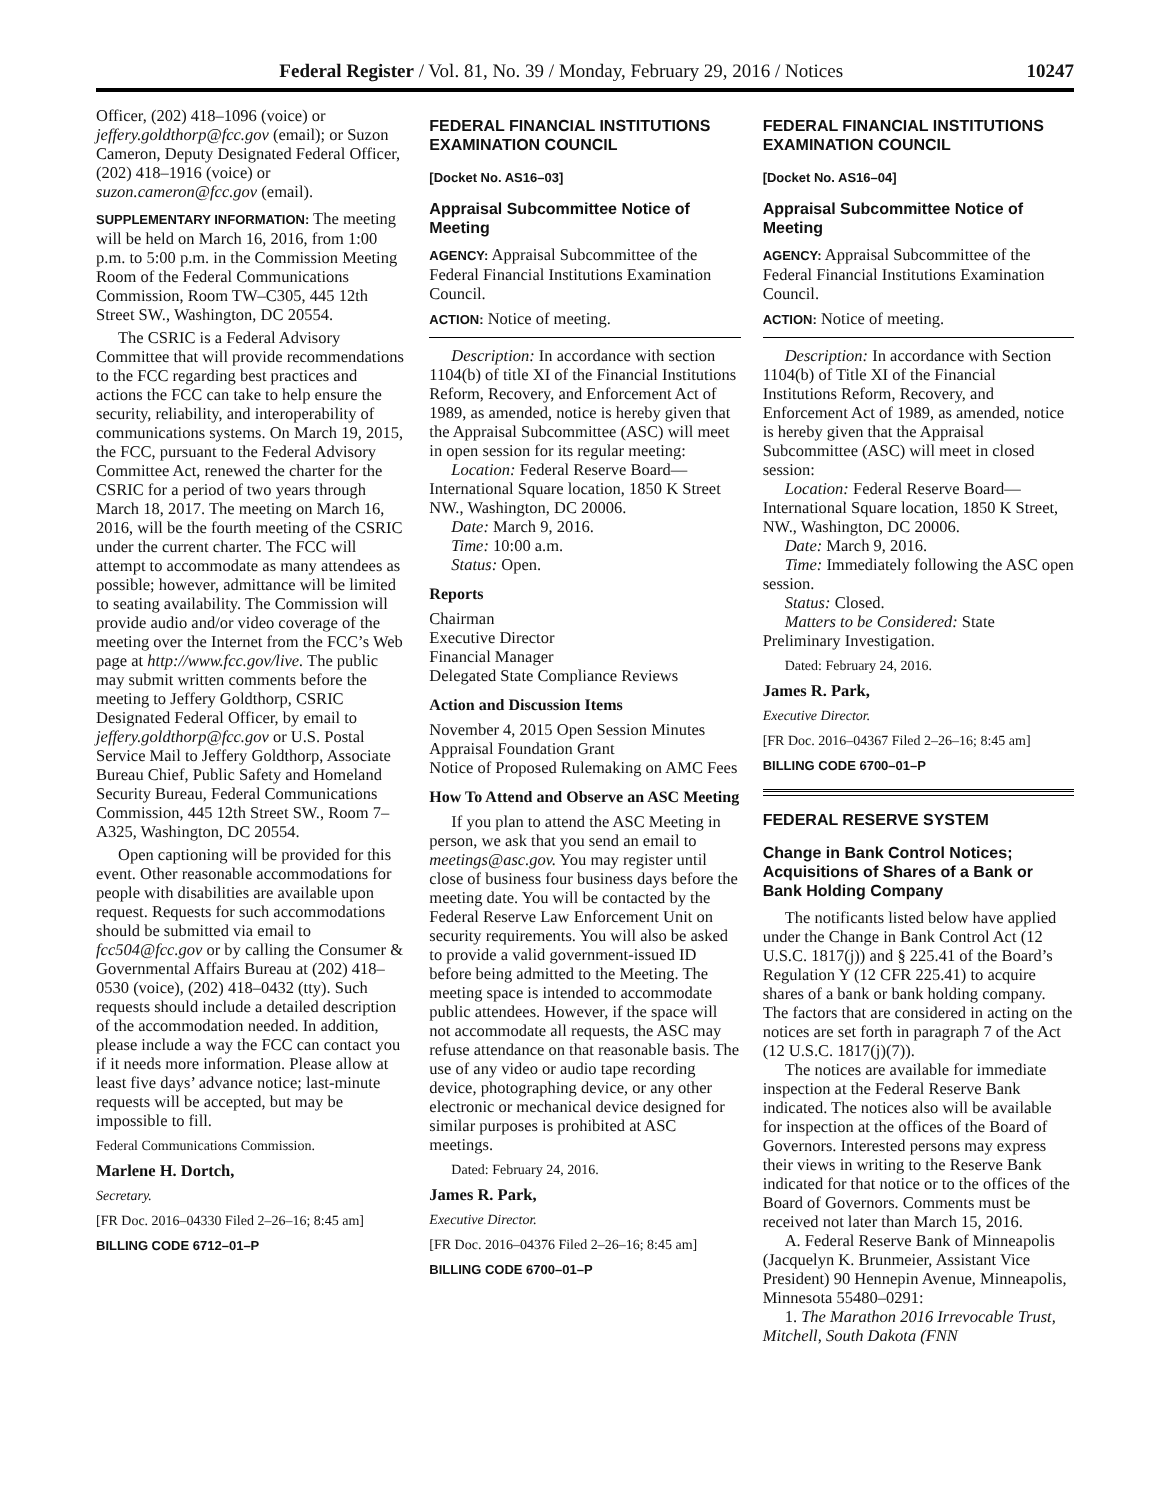Federal Register / Vol. 81, No. 39 / Monday, February 29, 2016 / Notices 10247
Officer, (202) 418–1096 (voice) or jeffery.goldthorp@fcc.gov (email); or Suzon Cameron, Deputy Designated Federal Officer, (202) 418–1916 (voice) or suzon.cameron@fcc.gov (email).
SUPPLEMENTARY INFORMATION: The meeting will be held on March 16, 2016, from 1:00 p.m. to 5:00 p.m. in the Commission Meeting Room of the Federal Communications Commission, Room TW–C305, 445 12th Street SW., Washington, DC 20554.
The CSRIC is a Federal Advisory Committee that will provide recommendations to the FCC regarding best practices and actions the FCC can take to help ensure the security, reliability, and interoperability of communications systems. On March 19, 2015, the FCC, pursuant to the Federal Advisory Committee Act, renewed the charter for the CSRIC for a period of two years through March 18, 2017. The meeting on March 16, 2016, will be the fourth meeting of the CSRIC under the current charter. The FCC will attempt to accommodate as many attendees as possible; however, admittance will be limited to seating availability. The Commission will provide audio and/or video coverage of the meeting over the Internet from the FCC’s Web page at http://www.fcc.gov/live. The public may submit written comments before the meeting to Jeffery Goldthorp, CSRIC Designated Federal Officer, by email to jeffery.goldthorp@fcc.gov or U.S. Postal Service Mail to Jeffery Goldthorp, Associate Bureau Chief, Public Safety and Homeland Security Bureau, Federal Communications Commission, 445 12th Street SW., Room 7–A325, Washington, DC 20554.
Open captioning will be provided for this event. Other reasonable accommodations for people with disabilities are available upon request. Requests for such accommodations should be submitted via email to fcc504@fcc.gov or by calling the Consumer & Governmental Affairs Bureau at (202) 418–0530 (voice), (202) 418–0432 (tty). Such requests should include a detailed description of the accommodation needed. In addition, please include a way the FCC can contact you if it needs more information. Please allow at least five days’ advance notice; last-minute requests will be accepted, but may be impossible to fill.
Federal Communications Commission.
Marlene H. Dortch,
Secretary.
[FR Doc. 2016–04330 Filed 2–26–16; 8:45 am]
BILLING CODE 6712–01–P
FEDERAL FINANCIAL INSTITUTIONS EXAMINATION COUNCIL
[Docket No. AS16–03]
Appraisal Subcommittee Notice of Meeting
AGENCY: Appraisal Subcommittee of the Federal Financial Institutions Examination Council.
ACTION: Notice of meeting.
Description: In accordance with section 1104(b) of title XI of the Financial Institutions Reform, Recovery, and Enforcement Act of 1989, as amended, notice is hereby given that the Appraisal Subcommittee (ASC) will meet in open session for its regular meeting:
Location: Federal Reserve Board—International Square location, 1850 K Street NW., Washington, DC 20006.
Date: March 9, 2016.
Time: 10:00 a.m.
Status: Open.
Reports
Chairman
Executive Director
Financial Manager
Delegated State Compliance Reviews
Action and Discussion Items
November 4, 2015 Open Session Minutes
Appraisal Foundation Grant
Notice of Proposed Rulemaking on AMC Fees
How To Attend and Observe an ASC Meeting
If you plan to attend the ASC Meeting in person, we ask that you send an email to meetings@asc.gov. You may register until close of business four business days before the meeting date. You will be contacted by the Federal Reserve Law Enforcement Unit on security requirements. You will also be asked to provide a valid government-issued ID before being admitted to the Meeting. The meeting space is intended to accommodate public attendees. However, if the space will not accommodate all requests, the ASC may refuse attendance on that reasonable basis. The use of any video or audio tape recording device, photographing device, or any other electronic or mechanical device designed for similar purposes is prohibited at ASC meetings.
Dated: February 24, 2016.
James R. Park,
Executive Director.
[FR Doc. 2016–04376 Filed 2–26–16; 8:45 am]
BILLING CODE 6700–01–P
FEDERAL FINANCIAL INSTITUTIONS EXAMINATION COUNCIL
[Docket No. AS16–04]
Appraisal Subcommittee Notice of Meeting
AGENCY: Appraisal Subcommittee of the Federal Financial Institutions Examination Council.
ACTION: Notice of meeting.
Description: In accordance with Section 1104(b) of Title XI of the Financial Institutions Reform, Recovery, and Enforcement Act of 1989, as amended, notice is hereby given that the Appraisal Subcommittee (ASC) will meet in closed session:
Location: Federal Reserve Board—International Square location, 1850 K Street, NW., Washington, DC 20006.
Date: March 9, 2016.
Time: Immediately following the ASC open session.
Status: Closed.
Matters to be Considered: State Preliminary Investigation.
Dated: February 24, 2016.
James R. Park,
Executive Director.
[FR Doc. 2016–04367 Filed 2–26–16; 8:45 am]
BILLING CODE 6700–01–P
FEDERAL RESERVE SYSTEM
Change in Bank Control Notices; Acquisitions of Shares of a Bank or Bank Holding Company
The notificants listed below have applied under the Change in Bank Control Act (12 U.S.C. 1817(j)) and § 225.41 of the Board’s Regulation Y (12 CFR 225.41) to acquire shares of a bank or bank holding company. The factors that are considered in acting on the notices are set forth in paragraph 7 of the Act (12 U.S.C. 1817(j)(7)).
The notices are available for immediate inspection at the Federal Reserve Bank indicated. The notices also will be available for inspection at the offices of the Board of Governors. Interested persons may express their views in writing to the Reserve Bank indicated for that notice or to the offices of the Board of Governors. Comments must be received not later than March 15, 2016.
A. Federal Reserve Bank of Minneapolis (Jacquelyn K. Brunmeier, Assistant Vice President) 90 Hennepin Avenue, Minneapolis, Minnesota 55480–0291:
1. The Marathon 2016 Irrevocable Trust, Mitchell, South Dakota (FNN